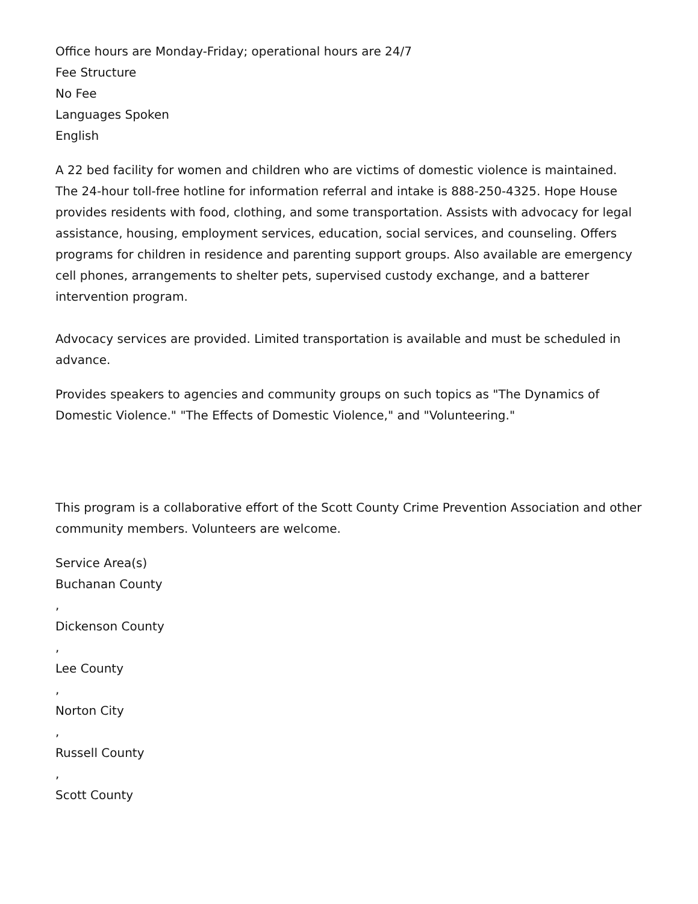Office hours are Monday-Friday; operational hours are 24/7
Fee Structure
No Fee
Languages Spoken
English
A 22 bed facility for women and children who are victims of domestic violence is maintained. The 24-hour toll-free hotline for information referral and intake is 888-250-4325. Hope House provides residents with food, clothing, and some transportation. Assists with advocacy for legal assistance, housing, employment services, education, social services, and counseling. Offers programs for children in residence and parenting support groups. Also available are emergency cell phones, arrangements to shelter pets, supervised custody exchange, and a batterer intervention program.
Advocacy services are provided. Limited transportation is available and must be scheduled in advance.
Provides speakers to agencies and community groups on such topics as "The Dynamics of Domestic Violence." "The Effects of Domestic Violence," and "Volunteering."
This program is a collaborative effort of the Scott County Crime Prevention Association and other community members. Volunteers are welcome.
Service Area(s)
Buchanan County
,
Dickenson County
,
Lee County
,
Norton City
,
Russell County
,
Scott County